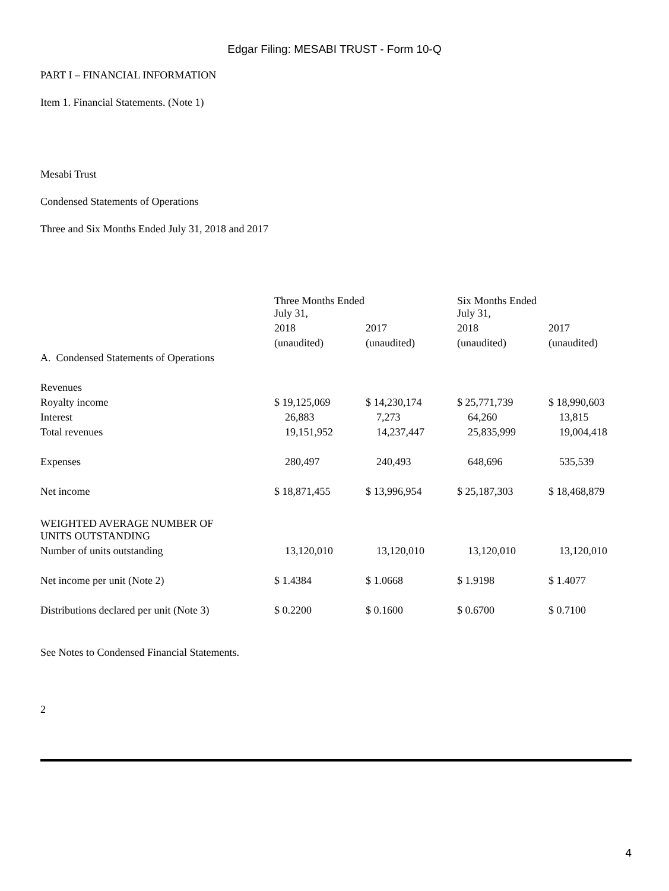Edgar Filing: MESABI TRUST - Form 10-Q
PART I – FINANCIAL INFORMATION
Item 1. Financial Statements. (Note 1)
Mesabi Trust
Condensed Statements of Operations
Three and Six Months Ended July 31, 2018 and 2017
| | Three Months Ended July 31, | | Six Months Ended July 31, | |
| | 2018 | 2017 | 2018 | 2017 |
| | (unaudited) | (unaudited) | (unaudited) | (unaudited) |
| A. Condensed Statements of Operations | | | | |
| Revenues | | | | |
| Royalty income | $ 19,125,069 | $ 14,230,174 | $ 25,771,739 | $ 18,990,603 |
| Interest | 26,883 | 7,273 | 64,260 | 13,815 |
| Total revenues | 19,151,952 | 14,237,447 | 25,835,999 | 19,004,418 |
| Expenses | 280,497 | 240,493 | 648,696 | 535,539 |
| Net income | $ 18,871,455 | $ 13,996,954 | $ 25,187,303 | $ 18,468,879 |
| WEIGHTED AVERAGE NUMBER OF UNITS OUTSTANDING | | | | |
| Number of units outstanding | 13,120,010 | 13,120,010 | 13,120,010 | 13,120,010 |
| Net income per unit (Note 2) | $ 1.4384 | $ 1.0668 | $ 1.9198 | $ 1.4077 |
| Distributions declared per unit (Note 3) | $ 0.2200 | $ 0.1600 | $ 0.6700 | $ 0.7100 |
See Notes to Condensed Financial Statements.
2
4